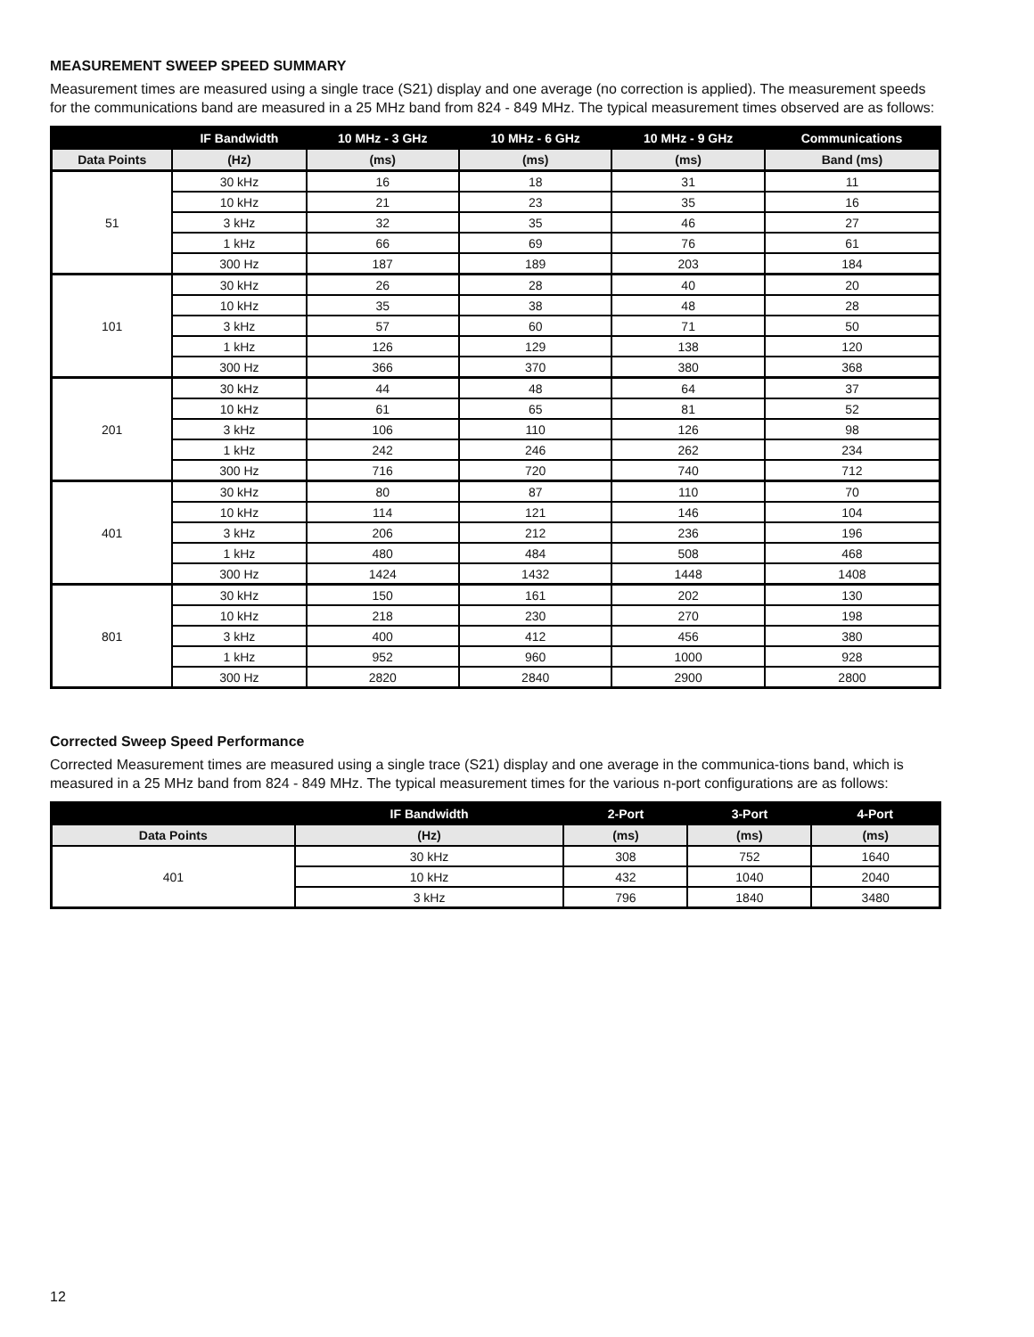MEASUREMENT SWEEP SPEED SUMMARY
Measurement times are measured using a single trace (S21) display and one average (no correction is applied). The measurement speeds for the communications band are measured in a 25 MHz band from 824 - 849 MHz. The typical measurement times observed are as follows:
| | IF Bandwidth | 10 MHz - 3 GHz | 10 MHz - 6 GHz | 10 MHz - 9 GHz | Communications |
| --- | --- | --- | --- | --- | --- |
| Data Points | (Hz) | (ms) | (ms) | (ms) | Band (ms) |
| 51 | 30 kHz | 16 | 18 | 31 | 11 |
| | 10 kHz | 21 | 23 | 35 | 16 |
| | 3 kHz | 32 | 35 | 46 | 27 |
| | 1 kHz | 66 | 69 | 76 | 61 |
| | 300 Hz | 187 | 189 | 203 | 184 |
| 101 | 30 kHz | 26 | 28 | 40 | 20 |
| | 10 kHz | 35 | 38 | 48 | 28 |
| | 3 kHz | 57 | 60 | 71 | 50 |
| | 1 kHz | 126 | 129 | 138 | 120 |
| | 300 Hz | 366 | 370 | 380 | 368 |
| 201 | 30 kHz | 44 | 48 | 64 | 37 |
| | 10 kHz | 61 | 65 | 81 | 52 |
| | 3 kHz | 106 | 110 | 126 | 98 |
| | 1 kHz | 242 | 246 | 262 | 234 |
| | 300 Hz | 716 | 720 | 740 | 712 |
| 401 | 30 kHz | 80 | 87 | 110 | 70 |
| | 10 kHz | 114 | 121 | 146 | 104 |
| | 3 kHz | 206 | 212 | 236 | 196 |
| | 1 kHz | 480 | 484 | 508 | 468 |
| | 300 Hz | 1424 | 1432 | 1448 | 1408 |
| 801 | 30 kHz | 150 | 161 | 202 | 130 |
| | 10 kHz | 218 | 230 | 270 | 198 |
| | 3 kHz | 400 | 412 | 456 | 380 |
| | 1 kHz | 952 | 960 | 1000 | 928 |
| | 300 Hz | 2820 | 2840 | 2900 | 2800 |
Corrected Sweep Speed Performance
Corrected Measurement times are measured using a single trace (S21) display and one average in the communica-tions band, which is measured in a 25 MHz band from 824 - 849 MHz. The typical measurement times for the various n-port configurations are as follows:
| | IF Bandwidth | 2-Port | 3-Port | 4-Port |
| --- | --- | --- | --- | --- |
| Data Points | (Hz) | (ms) | (ms) | (ms) |
| 401 | 30 kHz | 308 | 752 | 1640 |
| | 10 kHz | 432 | 1040 | 2040 |
| | 3 kHz | 796 | 1840 | 3480 |
12